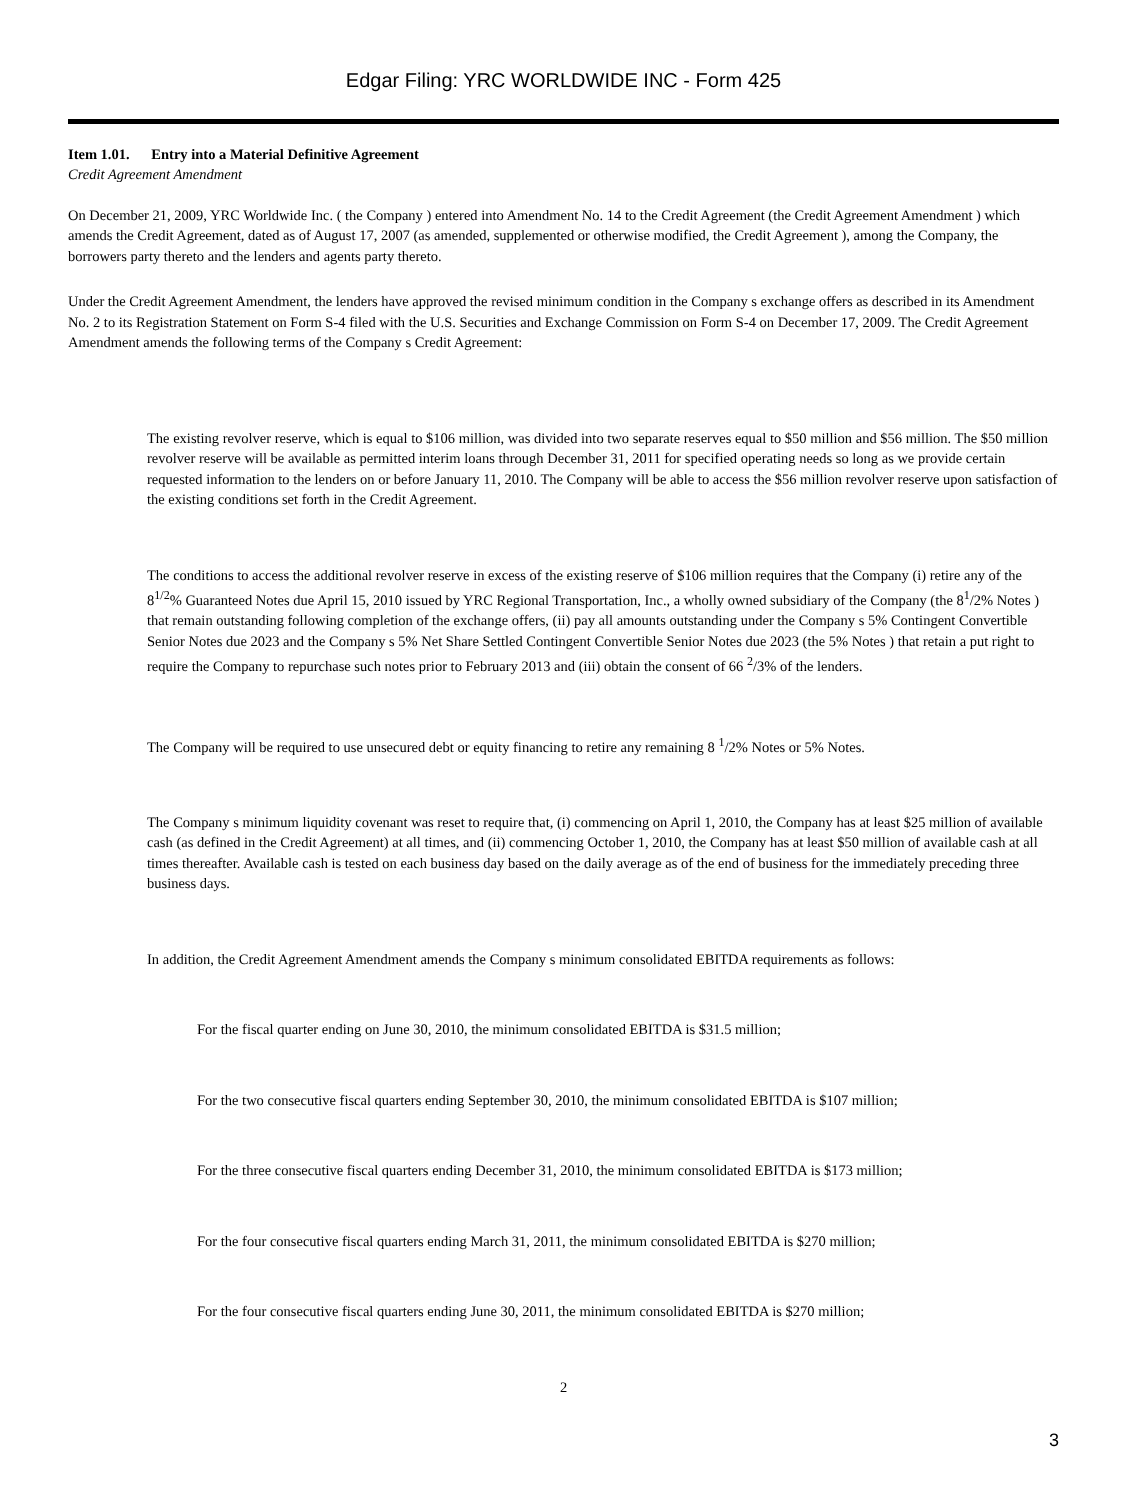Edgar Filing: YRC WORLDWIDE INC - Form 425
Item 1.01. Entry into a Material Definitive Agreement
Credit Agreement Amendment
On December 21, 2009, YRC Worldwide Inc. ( the Company ) entered into Amendment No. 14 to the Credit Agreement (the Credit Agreement Amendment ) which amends the Credit Agreement, dated as of August 17, 2007 (as amended, supplemented or otherwise modified, the Credit Agreement ), among the Company, the borrowers party thereto and the lenders and agents party thereto.
Under the Credit Agreement Amendment, the lenders have approved the revised minimum condition in the Company s exchange offers as described in its Amendment No. 2 to its Registration Statement on Form S-4 filed with the U.S. Securities and Exchange Commission on Form S-4 on December 17, 2009. The Credit Agreement Amendment amends the following terms of the Company s Credit Agreement:
The existing revolver reserve, which is equal to $106 million, was divided into two separate reserves equal to $50 million and $56 million. The $50 million revolver reserve will be available as permitted interim loans through December 31, 2011 for specified operating needs so long as we provide certain requested information to the lenders on or before January 11, 2010. The Company will be able to access the $56 million revolver reserve upon satisfaction of the existing conditions set forth in the Credit Agreement.
The conditions to access the additional revolver reserve in excess of the existing reserve of $106 million requires that the Company (i) retire any of the 8<sup>1/2</sup>% Guaranteed Notes due April 15, 2010 issued by YRC Regional Transportation, Inc., a wholly owned subsidiary of the Company (the 8<sup>1</sup>/2% Notes ) that remain outstanding following completion of the exchange offers, (ii) pay all amounts outstanding under the Company s 5% Contingent Convertible Senior Notes due 2023 and the Company s 5% Net Share Settled Contingent Convertible Senior Notes due 2023 (the 5% Notes ) that retain a put right to require the Company to repurchase such notes prior to February 2013 and (iii) obtain the consent of 66 <sup>2</sup>/3% of the lenders.
The Company will be required to use unsecured debt or equity financing to retire any remaining 8 <sup>1</sup>/2% Notes or 5% Notes.
The Company s minimum liquidity covenant was reset to require that, (i) commencing on April 1, 2010, the Company has at least $25 million of available cash (as defined in the Credit Agreement) at all times, and (ii) commencing October 1, 2010, the Company has at least $50 million of available cash at all times thereafter. Available cash is tested on each business day based on the daily average as of the end of business for the immediately preceding three business days.
In addition, the Credit Agreement Amendment amends the Company s minimum consolidated EBITDA requirements as follows:
For the fiscal quarter ending on June 30, 2010, the minimum consolidated EBITDA is $31.5 million;
For the two consecutive fiscal quarters ending September 30, 2010, the minimum consolidated EBITDA is $107 million;
For the three consecutive fiscal quarters ending December 31, 2010, the minimum consolidated EBITDA is $173 million;
For the four consecutive fiscal quarters ending March 31, 2011, the minimum consolidated EBITDA is $270 million;
For the four consecutive fiscal quarters ending June 30, 2011, the minimum consolidated EBITDA is $270 million;
2
3